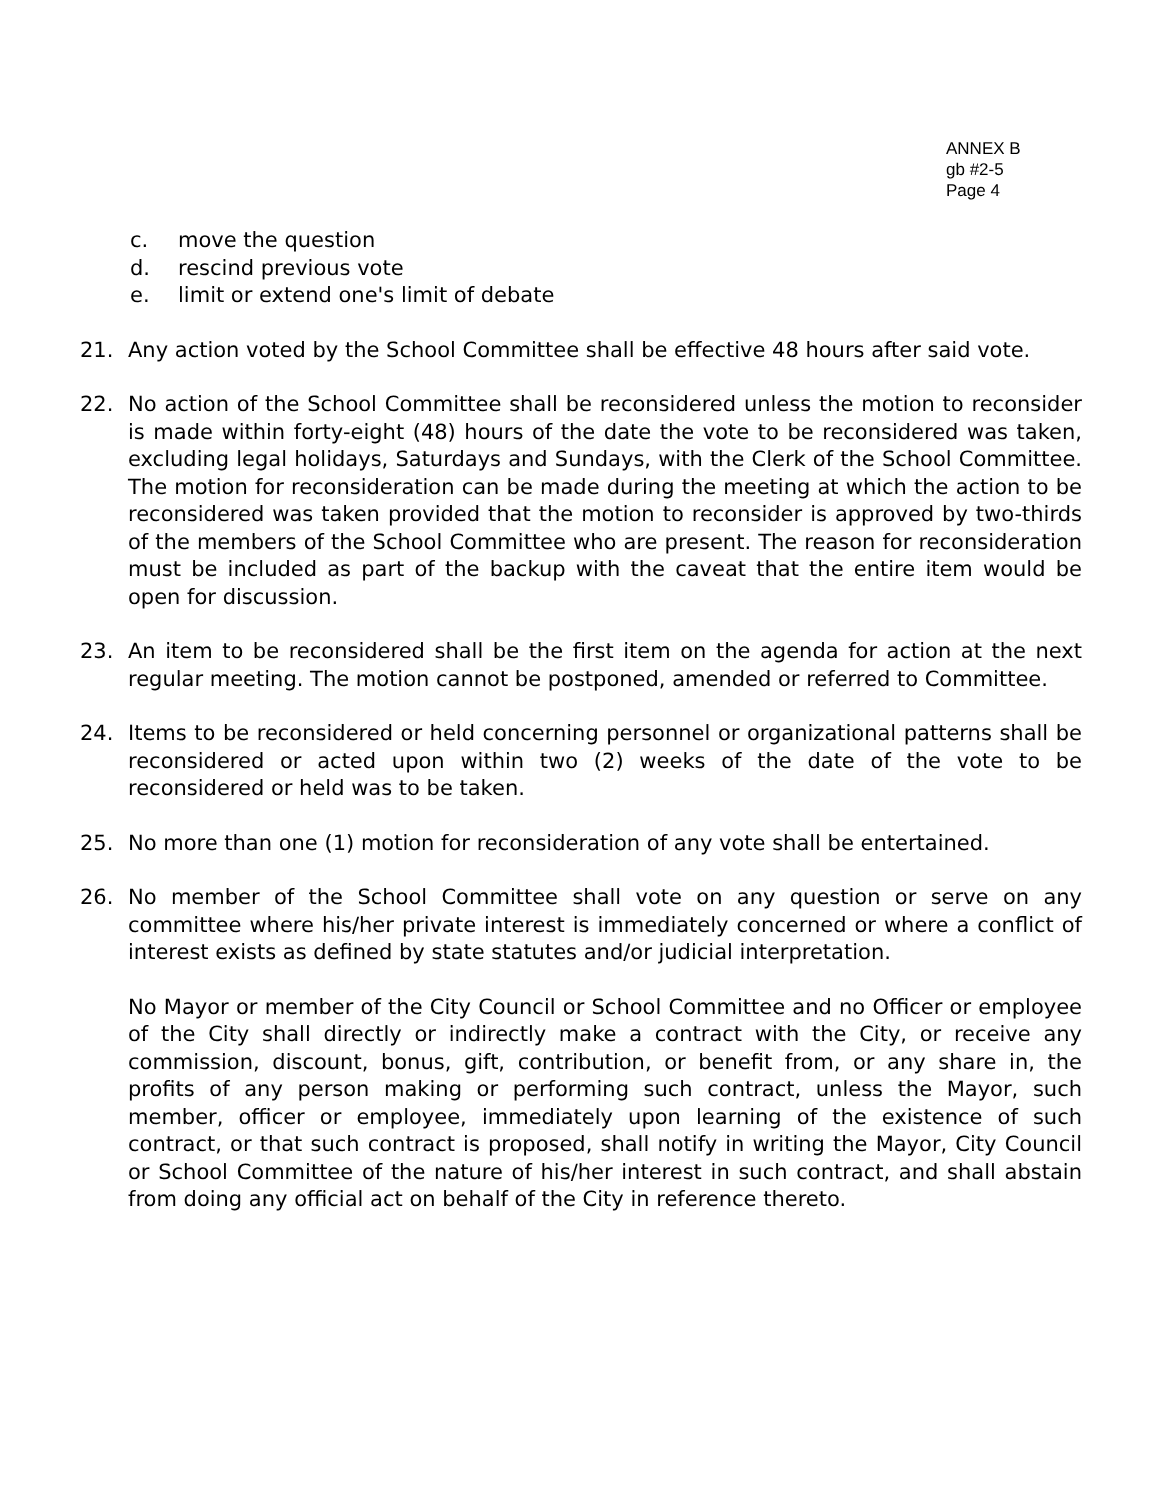ANNEX B
gb #2-5
Page 4
c. move the question
d. rescind previous vote
e. limit or extend one's limit of debate
21. Any action voted by the School Committee shall be effective 48 hours after said vote.
22. No action of the School Committee shall be reconsidered unless the motion to reconsider is made within forty-eight (48) hours of the date the vote to be reconsidered was taken, excluding legal holidays, Saturdays and Sundays, with the Clerk of the School Committee. The motion for reconsideration can be made during the meeting at which the action to be reconsidered was taken provided that the motion to reconsider is approved by two-thirds of the members of the School Committee who are present. The reason for reconsideration must be included as part of the backup with the caveat that the entire item would be open for discussion.
23. An item to be reconsidered shall be the first item on the agenda for action at the next regular meeting. The motion cannot be postponed, amended or referred to Committee.
24. Items to be reconsidered or held concerning personnel or organizational patterns shall be reconsidered or acted upon within two (2) weeks of the date of the vote to be reconsidered or held was to be taken.
25. No more than one (1) motion for reconsideration of any vote shall be entertained.
26. No member of the School Committee shall vote on any question or serve on any committee where his/her private interest is immediately concerned or where a conflict of interest exists as defined by state statutes and/or judicial interpretation.
No Mayor or member of the City Council or School Committee and no Officer or employee of the City shall directly or indirectly make a contract with the City, or receive any commission, discount, bonus, gift, contribution, or benefit from, or any share in, the profits of any person making or performing such contract, unless the Mayor, such member, officer or employee, immediately upon learning of the existence of such contract, or that such contract is proposed, shall notify in writing the Mayor, City Council or School Committee of the nature of his/her interest in such contract, and shall abstain from doing any official act on behalf of the City in reference thereto.